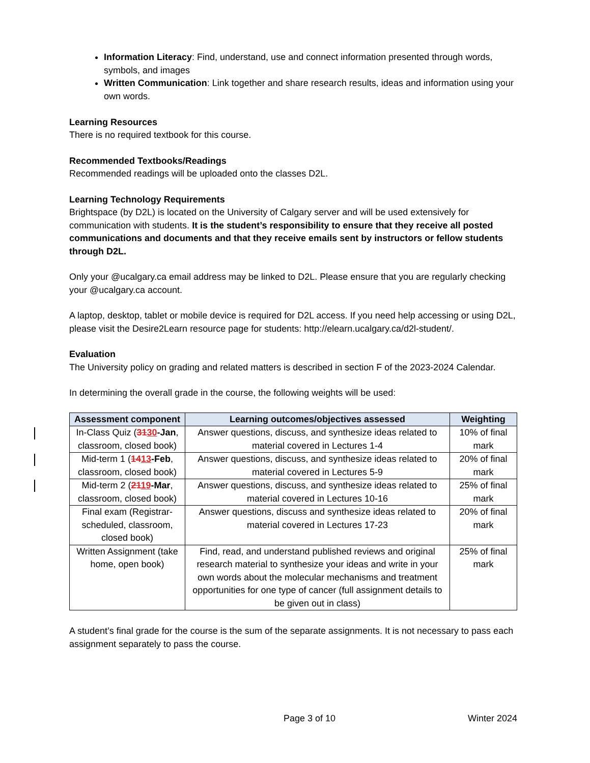Information Literacy: Find, understand, use and connect information presented through words, symbols, and images
Written Communication: Link together and share research results, ideas and information using your own words.
Learning Resources
There is no required textbook for this course.
Recommended Textbooks/Readings
Recommended readings will be uploaded onto the classes D2L.
Learning Technology Requirements
Brightspace (by D2L) is located on the University of Calgary server and will be used extensively for communication with students. It is the student’s responsibility to ensure that they receive all posted communications and documents and that they receive emails sent by instructors or fellow students through D2L.
Only your @ucalgary.ca email address may be linked to D2L. Please ensure that you are regularly checking your @ucalgary.ca account.
A laptop, desktop, tablet or mobile device is required for D2L access. If you need help accessing or using D2L, please visit the Desire2Learn resource page for students: http://elearn.ucalgary.ca/d2l-student/.
Evaluation
The University policy on grading and related matters is described in section F of the 2023-2024 Calendar.
In determining the overall grade in the course, the following weights will be used:
| Assessment component | Learning outcomes/objectives assessed | Weighting |
| --- | --- | --- |
| In-Class Quiz ( 31 30 -Jan , classroom, closed book) | Answer questions, discuss, and synthesize ideas related to material covered in Lectures 1-4 | 10% of final mark |
| Mid-term 1 ( 14 13 -Feb , classroom, closed book) | Answer questions, discuss, and synthesize ideas related to material covered in Lectures 5-9 | 20% of final mark |
| Mid-term 2 ( 21 19 -Mar , classroom, closed book) | Answer questions, discuss, and synthesize ideas related to material covered in Lectures 10-16 | 25% of final mark |
| Final exam (Registrar-scheduled, classroom, closed book) | Answer questions, discuss and synthesize ideas related to material covered in Lectures 17-23 | 20% of final mark |
| Written Assignment (take home, open book) | Find, read, and understand published reviews and original research material to synthesize your ideas and write in your own words about the molecular mechanisms and treatment opportunities for one type of cancer (full assignment details to be given out in class) | 25% of final mark |
A student’s final grade for the course is the sum of the separate assignments. It is not necessary to pass each assignment separately to pass the course.
Page 3 of 10 Winter 2024